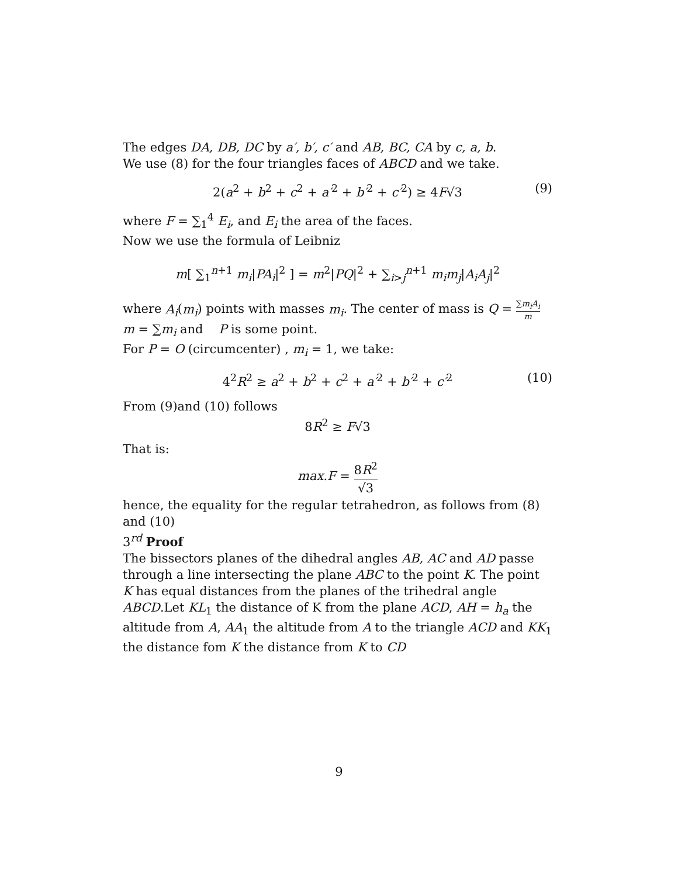The edges DA, DB, DC by a′, b′, c′ and AB, BC, CA by c, a, b.
We use (8) for the four triangles faces of ABCD and we take.
2(a<sup>2</sup> + b<sup>2</sup> + c<sup>2</sup> + a′<sup>2</sup> + b′<sup>2</sup> + c′<sup>2</sup>) ≥ 4F√3 (9)
where F = ∑<sub>1</sub><sup>4</sup> E<sub>i</sub>, and E<sub>i</sub> the area of the faces.
Now we use the formula of Leibniz
m[ ∑<sub>1</sub><sup>n+1</sup> m<sub>i</sub>|PA<sub>i</sub>|<sup>2</sup> ] = m<sup>2</sup>|PQ|<sup>2</sup> + ∑<sub>i>j</sub><sup>n+1</sup> m<sub>i</sub>m<sub>j</sub>|A<sub>i</sub>A<sub>j</sub>|<sup>2</sup>
where A<sub>i</sub>(m<sub>i</sub>) points with masses m<sub>i</sub>. The center of mass is Q = ∑m<sub>i</sub>A<sub>i</sub> m
m = ∑m<sub>i</sub> and P is some point.
For P = O (circumcenter) , m<sub>i</sub> = 1, we take:
4<sup>2</sup>R<sup>2</sup> ≥ a<sup>2</sup> + b<sup>2</sup> + c<sup>2</sup> + a′<sup>2</sup> + b′<sup>2</sup> + c′<sup>2</sup> (10)
From (9)and (10) follows
8R<sup>2</sup> ≥ F√3
That is:
max.F = 8R<sup>2</sup> √3
hence, the equality for the regular tetrahedron, as follows from (8) and (10)
3<sup>rd</sup> Proof
The bissectors planes of the dihedral angles AB, AC and AD passe through a line intersecting the plane ABC to the point K. The point K has equal distances from the planes of the trihedral angle ABCD.Let KL<sub>1</sub> the distance of K from the plane ACD, AH = h<sub>a</sub> the altitude from A, AA<sub>1</sub> the altitude from A to the triangle ACD and KK<sub>1</sub> the distance fom K the distance from K to CD
9